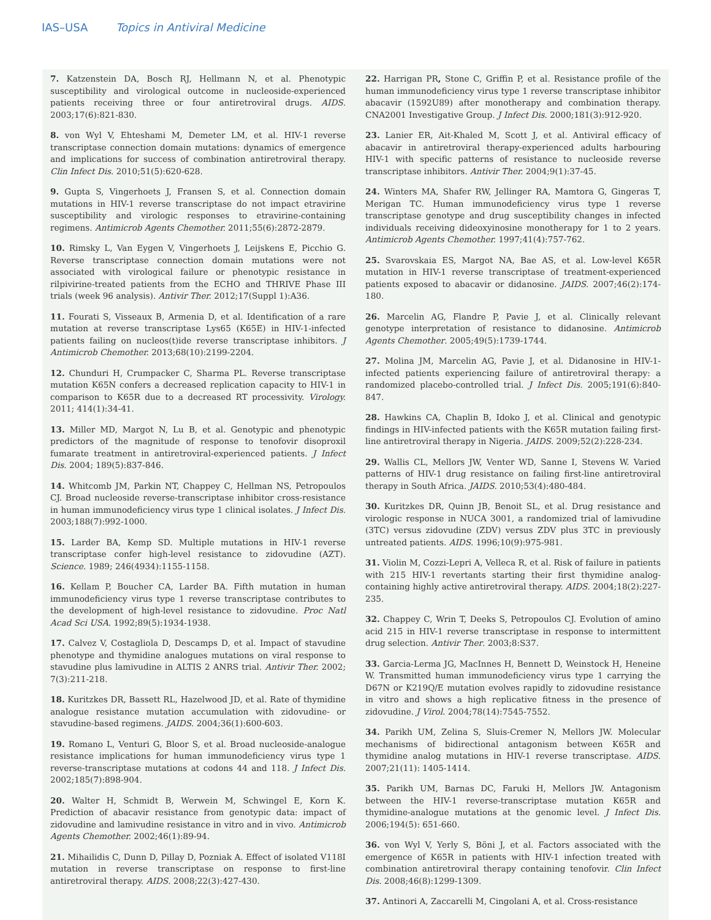IAS–USA Topics in Antiviral Medicine
7. Katzenstein DA, Bosch RJ, Hellmann N, et al. Phenotypic susceptibility and virological outcome in nucleoside-experienced patients receiving three or four antiretroviral drugs. AIDS. 2003;17(6):821-830.
8. von Wyl V, Ehteshami M, Demeter LM, et al. HIV-1 reverse transcriptase connection domain mutations: dynamics of emergence and implications for success of combination antiretroviral therapy. Clin Infect Dis. 2010;51(5):620-628.
9. Gupta S, Vingerhoets J, Fransen S, et al. Connection domain mutations in HIV-1 reverse transcriptase do not impact etravirine susceptibility and virologic responses to etravirine-containing regimens. Antimicrob Agents Chemother. 2011;55(6):2872-2879.
10. Rimsky L, Van Eygen V, Vingerhoets J, Leijskens E, Picchio G. Reverse transcriptase connection domain mutations were not associated with virological failure or phenotypic resistance in rilpivirine-treated patients from the ECHO and THRIVE Phase III trials (week 96 analysis). Antivir Ther. 2012;17(Suppl 1):A36.
11. Fourati S, Visseaux B, Armenia D, et al. Identification of a rare mutation at reverse transcriptase Lys65 (K65E) in HIV-1-infected patients failing on nucleos(t)ide reverse transcriptase inhibitors. J Antimicrob Chemother. 2013;68(10):2199-2204.
12. Chunduri H, Crumpacker C, Sharma PL. Reverse transcriptase mutation K65N confers a decreased replication capacity to HIV-1 in comparison to K65R due to a decreased RT processivity. Virology. 2011; 414(1):34-41.
13. Miller MD, Margot N, Lu B, et al. Genotypic and phenotypic predictors of the magnitude of response to tenofovir disoproxil fumarate treatment in antiretroviral-experienced patients. J Infect Dis. 2004; 189(5):837-846.
14. Whitcomb JM, Parkin NT, Chappey C, Hellman NS, Petropoulos CJ. Broad nucleoside reverse-transcriptase inhibitor cross-resistance in human immunodeficiency virus type 1 clinical isolates. J Infect Dis. 2003;188(7):992-1000.
15. Larder BA, Kemp SD. Multiple mutations in HIV-1 reverse transcriptase confer high-level resistance to zidovudine (AZT). Science. 1989; 246(4934):1155-1158.
16. Kellam P, Boucher CA, Larder BA. Fifth mutation in human immunodeficiency virus type 1 reverse transcriptase contributes to the development of high-level resistance to zidovudine. Proc Natl Acad Sci USA. 1992;89(5):1934-1938.
17. Calvez V, Costagliola D, Descamps D, et al. Impact of stavudine phenotype and thymidine analogues mutations on viral response to stavudine plus lamivudine in ALTIS 2 ANRS trial. Antivir Ther. 2002; 7(3):211-218.
18. Kuritzkes DR, Bassett RL, Hazelwood JD, et al. Rate of thymidine analogue resistance mutation accumulation with zidovudine- or stavudine-based regimens. JAIDS. 2004;36(1):600-603.
19. Romano L, Venturi G, Bloor S, et al. Broad nucleoside-analogue resistance implications for human immunodeficiency virus type 1 reverse-transcriptase mutations at codons 44 and 118. J Infect Dis. 2002;185(7):898-904.
20. Walter H, Schmidt B, Werwein M, Schwingel E, Korn K. Prediction of abacavir resistance from genotypic data: impact of zidovudine and lamivudine resistance in vitro and in vivo. Antimicrob Agents Chemother. 2002;46(1):89-94.
21. Mihailidis C, Dunn D, Pillay D, Pozniak A. Effect of isolated V118I mutation in reverse transcriptase on response to first-line antiretroviral therapy. AIDS. 2008;22(3):427-430.
22. Harrigan PR, Stone C, Griffin P, et al. Resistance profile of the human immunodeficiency virus type 1 reverse transcriptase inhibitor abacavir (1592U89) after monotherapy and combination therapy. CNA2001 Investigative Group. J Infect Dis. 2000;181(3):912-920.
23. Lanier ER, Ait-Khaled M, Scott J, et al. Antiviral efficacy of abacavir in antiretroviral therapy-experienced adults harbouring HIV-1 with specific patterns of resistance to nucleoside reverse transcriptase inhibitors. Antivir Ther. 2004;9(1):37-45.
24. Winters MA, Shafer RW, Jellinger RA, Mamtora G, Gingeras T, Merigan TC. Human immunodeficiency virus type 1 reverse transcriptase genotype and drug susceptibility changes in infected individuals receiving dideoxyinosine monotherapy for 1 to 2 years. Antimicrob Agents Chemother. 1997;41(4):757-762.
25. Svarovskaia ES, Margot NA, Bae AS, et al. Low-level K65R mutation in HIV-1 reverse transcriptase of treatment-experienced patients exposed to abacavir or didanosine. JAIDS. 2007;46(2):174-180.
26. Marcelin AG, Flandre P, Pavie J, et al. Clinically relevant genotype interpretation of resistance to didanosine. Antimicrob Agents Chemother. 2005;49(5):1739-1744.
27. Molina JM, Marcelin AG, Pavie J, et al. Didanosine in HIV-1-infected patients experiencing failure of antiretroviral therapy: a randomized placebo-controlled trial. J Infect Dis. 2005;191(6):840-847.
28. Hawkins CA, Chaplin B, Idoko J, et al. Clinical and genotypic findings in HIV-infected patients with the K65R mutation failing first-line antiretroviral therapy in Nigeria. JAIDS. 2009;52(2):228-234.
29. Wallis CL, Mellors JW, Venter WD, Sanne I, Stevens W. Varied patterns of HIV-1 drug resistance on failing first-line antiretroviral therapy in South Africa. JAIDS. 2010;53(4):480-484.
30. Kuritzkes DR, Quinn JB, Benoit SL, et al. Drug resistance and virologic response in NUCA 3001, a randomized trial of lamivudine (3TC) versus zidovudine (ZDV) versus ZDV plus 3TC in previously untreated patients. AIDS. 1996;10(9):975-981.
31. Violin M, Cozzi-Lepri A, Velleca R, et al. Risk of failure in patients with 215 HIV-1 revertants starting their first thymidine analog-containing highly active antiretroviral therapy. AIDS. 2004;18(2):227-235.
32. Chappey C, Wrin T, Deeks S, Petropoulos CJ. Evolution of amino acid 215 in HIV-1 reverse transcriptase in response to intermittent drug selection. Antivir Ther. 2003;8:S37.
33. Garcia-Lerma JG, MacInnes H, Bennett D, Weinstock H, Heneine W. Transmitted human immunodeficiency virus type 1 carrying the D67N or K219Q/E mutation evolves rapidly to zidovudine resistance in vitro and shows a high replicative fitness in the presence of zidovudine. J Virol. 2004;78(14):7545-7552.
34. Parikh UM, Zelina S, Sluis-Cremer N, Mellors JW. Molecular mechanisms of bidirectional antagonism between K65R and thymidine analog mutations in HIV-1 reverse transcriptase. AIDS. 2007;21(11): 1405-1414.
35. Parikh UM, Barnas DC, Faruki H, Mellors JW. Antagonism between the HIV-1 reverse-transcriptase mutation K65R and thymidine-analogue mutations at the genomic level. J Infect Dis. 2006;194(5): 651-660.
36. von Wyl V, Yerly S, Böni J, et al. Factors associated with the emergence of K65R in patients with HIV-1 infection treated with combination antiretroviral therapy containing tenofovir. Clin Infect Dis. 2008;46(8):1299-1309.
37. Antinori A, Zaccarelli M, Cingolani A, et al. Cross-resistance